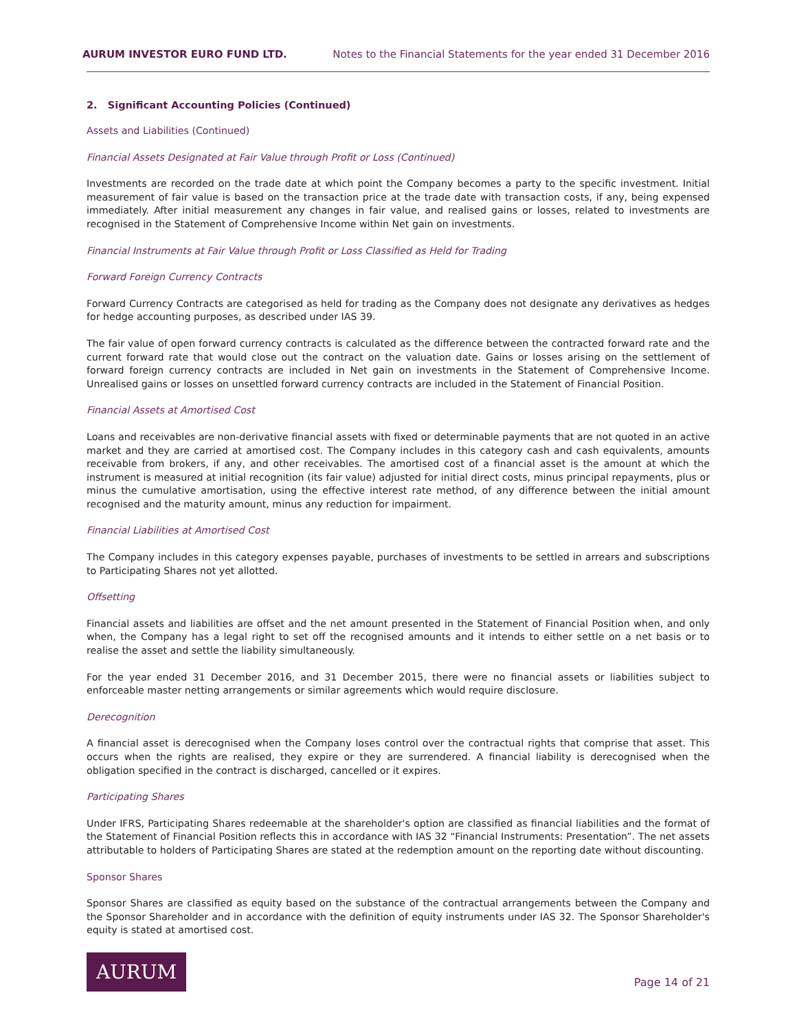AURUM INVESTOR EURO FUND LTD. Notes to the Financial Statements for the year ended 31 December 2016
2. Significant Accounting Policies (Continued)
Assets and Liabilities (Continued)
Financial Assets Designated at Fair Value through Profit or Loss (Continued)
Investments are recorded on the trade date at which point the Company becomes a party to the specific investment. Initial measurement of fair value is based on the transaction price at the trade date with transaction costs, if any, being expensed immediately. After initial measurement any changes in fair value, and realised gains or losses, related to investments are recognised in the Statement of Comprehensive Income within Net gain on investments.
Financial Instruments at Fair Value through Profit or Loss Classified as Held for Trading
Forward Foreign Currency Contracts
Forward Currency Contracts are categorised as held for trading as the Company does not designate any derivatives as hedges for hedge accounting purposes, as described under IAS 39.
The fair value of open forward currency contracts is calculated as the difference between the contracted forward rate and the current forward rate that would close out the contract on the valuation date. Gains or losses arising on the settlement of forward foreign currency contracts are included in Net gain on investments in the Statement of Comprehensive Income. Unrealised gains or losses on unsettled forward currency contracts are included in the Statement of Financial Position.
Financial Assets at Amortised Cost
Loans and receivables are non-derivative financial assets with fixed or determinable payments that are not quoted in an active market and they are carried at amortised cost. The Company includes in this category cash and cash equivalents, amounts receivable from brokers, if any, and other receivables. The amortised cost of a financial asset is the amount at which the instrument is measured at initial recognition (its fair value) adjusted for initial direct costs, minus principal repayments, plus or minus the cumulative amortisation, using the effective interest rate method, of any difference between the initial amount recognised and the maturity amount, minus any reduction for impairment.
Financial Liabilities at Amortised Cost
The Company includes in this category expenses payable, purchases of investments to be settled in arrears and subscriptions to Participating Shares not yet allotted.
Offsetting
Financial assets and liabilities are offset and the net amount presented in the Statement of Financial Position when, and only when, the Company has a legal right to set off the recognised amounts and it intends to either settle on a net basis or to realise the asset and settle the liability simultaneously.
For the year ended 31 December 2016, and 31 December 2015, there were no financial assets or liabilities subject to enforceable master netting arrangements or similar agreements which would require disclosure.
Derecognition
A financial asset is derecognised when the Company loses control over the contractual rights that comprise that asset. This occurs when the rights are realised, they expire or they are surrendered. A financial liability is derecognised when the obligation specified in the contract is discharged, cancelled or it expires.
Participating Shares
Under IFRS, Participating Shares redeemable at the shareholder's option are classified as financial liabilities and the format of the Statement of Financial Position reflects this in accordance with IAS 32 “Financial Instruments: Presentation”. The net assets attributable to holders of Participating Shares are stated at the redemption amount on the reporting date without discounting.
Sponsor Shares
Sponsor Shares are classified as equity based on the substance of the contractual arrangements between the Company and the Sponsor Shareholder and in accordance with the definition of equity instruments under IAS 32. The Sponsor Shareholder's equity is stated at amortised cost.
AURUM
Page 14 of 21